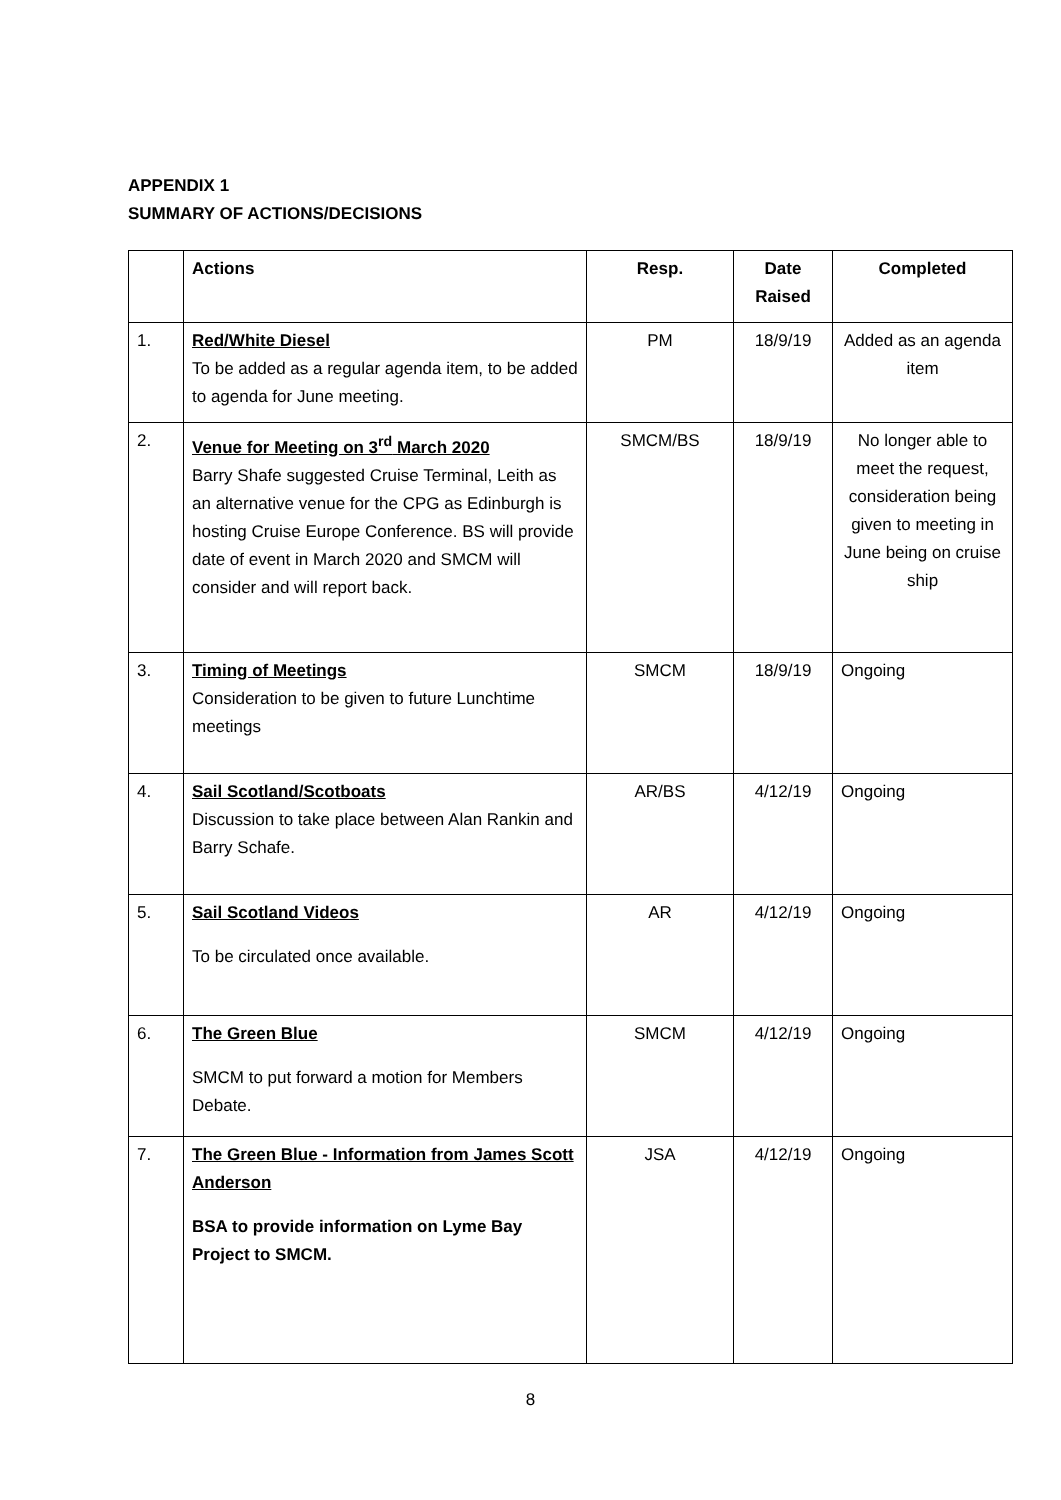APPENDIX 1
SUMMARY OF ACTIONS/DECISIONS
| | Actions | Resp. | Date Raised | Completed |
| --- | --- | --- | --- | --- |
| 1. | Red/White Diesel To be added as a regular agenda item, to be added to agenda for June meeting. | PM | 18/9/19 | Added as an agenda item |
| 2. | Venue for Meeting on 3<sup>rd</sup> March 2020 Barry Shafe suggested Cruise Terminal, Leith as an alternative venue for the CPG as Edinburgh is hosting Cruise Europe Conference. BS will provide date of event in March 2020 and SMCM will consider and will report back. | SMCM/BS | 18/9/19 | No longer able to meet the request, consideration being given to meeting in June being on cruise ship |
| 3. | Timing of Meetings Consideration to be given to future Lunchtime meetings | SMCM | 18/9/19 | Ongoing |
| 4. | Sail Scotland/Scotboats Discussion to take place between Alan Rankin and Barry Schafe. | AR/BS | 4/12/19 | Ongoing |
| 5. | Sail Scotland Videos To be circulated once available. | AR | 4/12/19 | Ongoing |
| 6. | The Green Blue SMCM to put forward a motion for Members Debate. | SMCM | 4/12/19 | Ongoing |
| 7. | The Green Blue - Information from James Scott Anderson BSA to provide information on Lyme Bay Project to SMCM. | JSA | 4/12/19 | Ongoing |
8